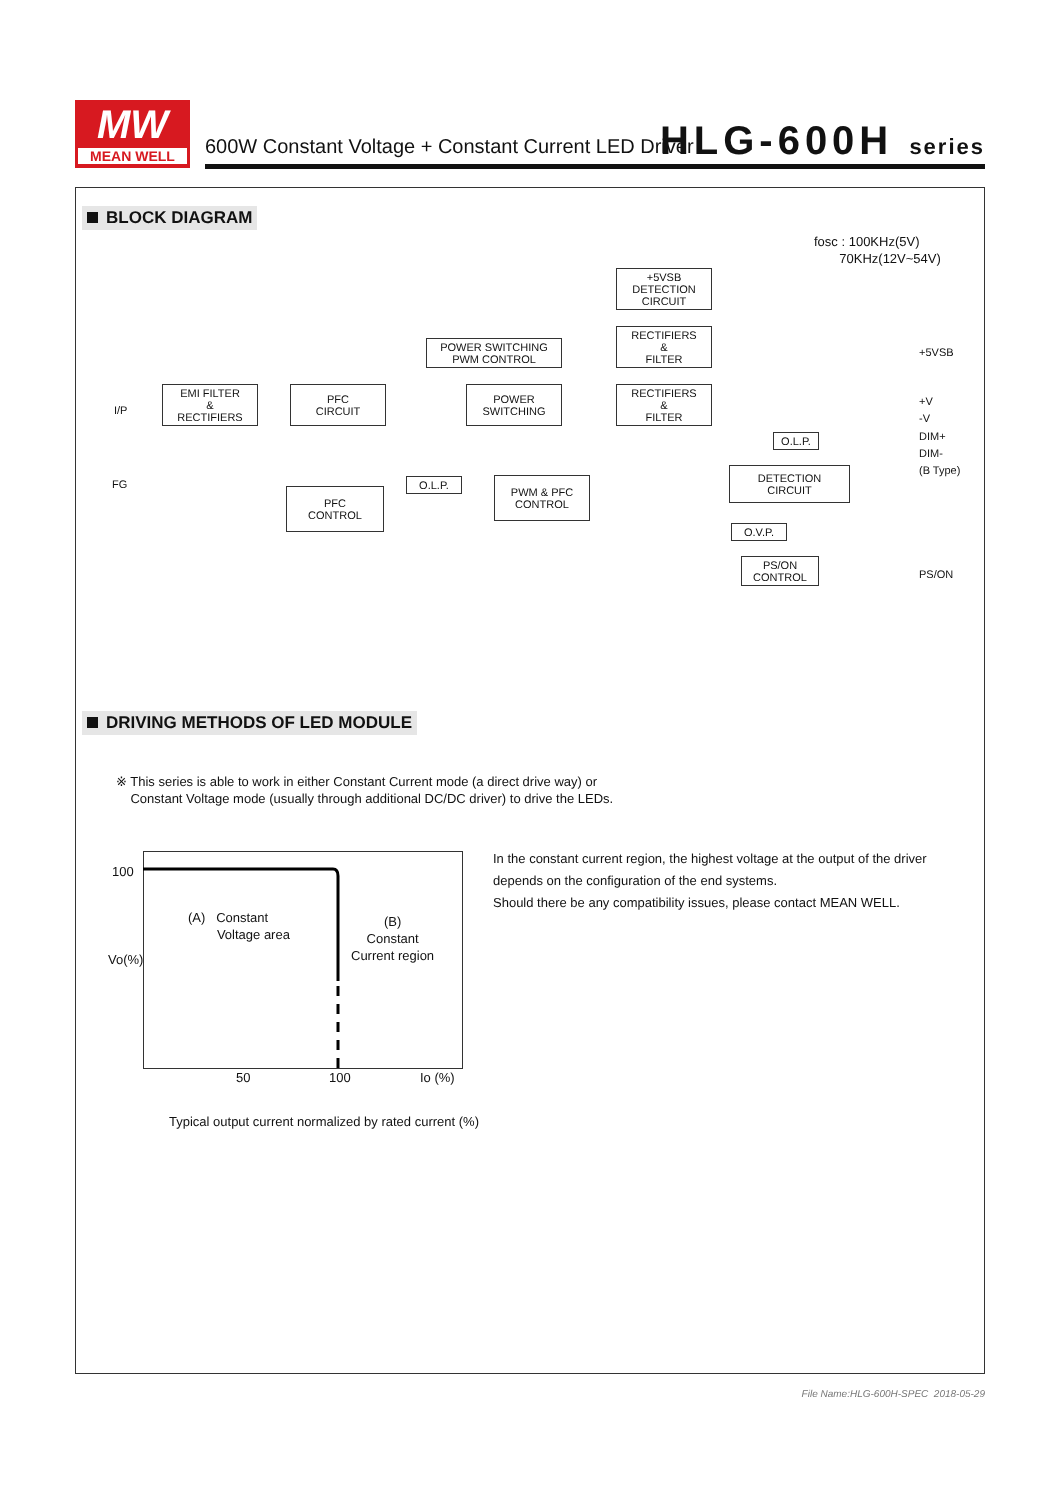MW
MEAN WELL
600W Constant Voltage + Constant Current LED Driver
HLG-600H series
BLOCK DIAGRAM
fosc : 100KHz(5V)
70KHz(12V~54V)
+5VSB
DETECTION
CIRCUIT
POWER SWITCHING
PWM CONTROL
RECTIFIERS
&
FILTER
+5VSB
I/P
EMI FILTER
&
RECTIFIERS
PFC
CIRCUIT
POWER
SWITCHING
RECTIFIERS
&
FILTER
+V
-V
O.L.P.
DIM+
DIM-
(B Type)
FG O.L.P.
PWM & PFC
CONTROL
DETECTION
CIRCUIT
PFC
CONTROL
O.V.P.
PS/ON
CONTROL
PS/ON
DRIVING METHODS OF LED MODULE
※ This series is able to work in either Constant Current mode (a direct drive way) or
Constant Voltage mode (usually through additional DC/DC driver) to drive the LEDs.
100
Vo(%)
(A) Constant
Voltage area
(B)
Constant
Current region
50 100 Io (%)
Typical output current normalized by rated current (%)
In the constant current region, the highest voltage at the output of the driver
depends on the configuration of the end systems.
Should there be any compatibility issues, please contact MEAN WELL.
File Name:HLG-600H-SPEC 2018-05-29